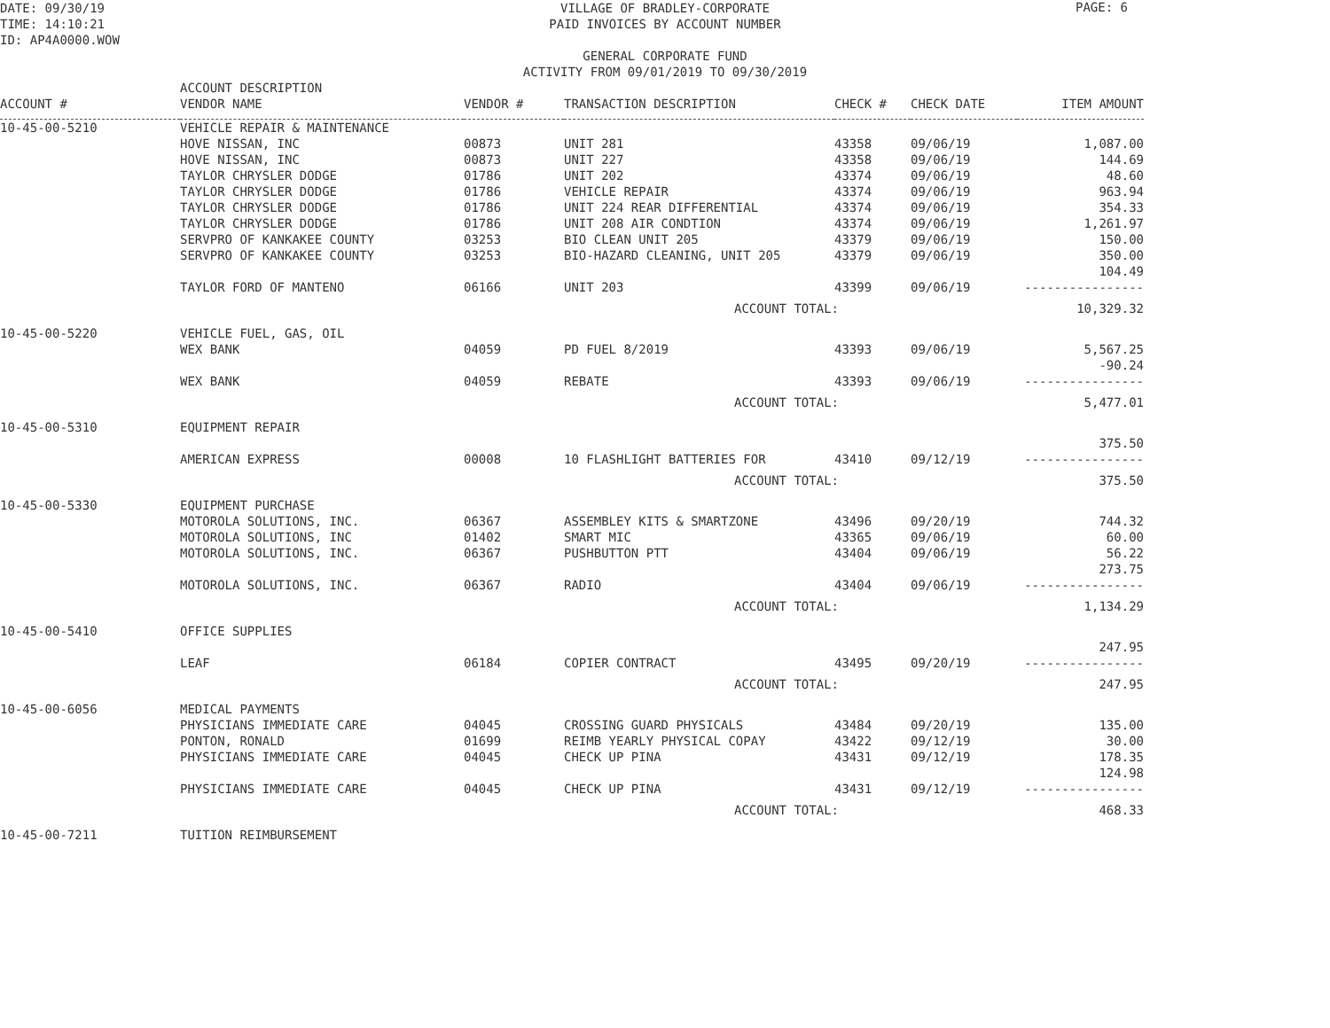DATE: 09/30/19
TIME: 14:10:21
ID: AP4A0000.WOW
PAGE: 6
VILLAGE OF BRADLEY-CORPORATE
PAID INVOICES BY ACCOUNT NUMBER
GENERAL CORPORATE FUND
ACTIVITY FROM 09/01/2019 TO 09/30/2019
| ACCOUNT # | ACCOUNT DESCRIPTION VENDOR NAME | VENDOR # | TRANSACTION DESCRIPTION | CHECK # | CHECK DATE | ITEM AMOUNT |
| --- | --- | --- | --- | --- | --- | --- |
| 10-45-00-5210 | VEHICLE REPAIR & MAINTENANCE | | | | | |
| | HOVE NISSAN, INC | 00873 | UNIT 281 | 43358 | 09/06/19 | 1,087.00 |
| | HOVE NISSAN, INC | 00873 | UNIT 227 | 43358 | 09/06/19 | 144.69 |
| | TAYLOR CHRYSLER DODGE | 01786 | UNIT 202 | 43374 | 09/06/19 | 48.60 |
| | TAYLOR CHRYSLER DODGE | 01786 | VEHICLE REPAIR | 43374 | 09/06/19 | 963.94 |
| | TAYLOR CHRYSLER DODGE | 01786 | UNIT 224 REAR DIFFERENTIAL | 43374 | 09/06/19 | 354.33 |
| | TAYLOR CHRYSLER DODGE | 01786 | UNIT 208 AIR CONDTION | 43374 | 09/06/19 | 1,261.97 |
| | SERVPRO OF KANKAKEE COUNTY | 03253 | BIO CLEAN UNIT 205 | 43379 | 09/06/19 | 150.00 |
| | SERVPRO OF KANKAKEE COUNTY | 03253 | BIO-HAZARD CLEANING, UNIT 205 | 43379 | 09/06/19 | 350.00 |
| | TAYLOR FORD OF MANTENO | 06166 | UNIT 203 | 43399 | 09/06/19 | 104.49 ---------------- |
| | | | ACCOUNT TOTAL: | | | 10,329.32 |
| 10-45-00-5220 | VEHICLE FUEL, GAS, OIL | | | | | |
| | WEX BANK | 04059 | PD FUEL 8/2019 | 43393 | 09/06/19 | 5,567.25 |
| | WEX BANK | 04059 | REBATE | 43393 | 09/06/19 | -90.24 ---------------- |
| | | | ACCOUNT TOTAL: | | | 5,477.01 |
| 10-45-00-5310 | EQUIPMENT REPAIR | | | | | |
| | AMERICAN EXPRESS | 00008 | 10 FLASHLIGHT BATTERIES FOR | 43410 | 09/12/19 | 375.50 ---------------- |
| | | | ACCOUNT TOTAL: | | | 375.50 |
| 10-45-00-5330 | EQUIPMENT PURCHASE | | | | | |
| | MOTOROLA SOLUTIONS, INC. | 06367 | ASSEMBLEY KITS & SMARTZONE | 43496 | 09/20/19 | 744.32 |
| | MOTOROLA SOLUTIONS, INC | 01402 | SMART MIC | 43365 | 09/06/19 | 60.00 |
| | MOTOROLA SOLUTIONS, INC. | 06367 | PUSHBUTTON PTT | 43404 | 09/06/19 | 56.22 |
| | MOTOROLA SOLUTIONS, INC. | 06367 | RADIO | 43404 | 09/06/19 | 273.75 ---------------- |
| | | | ACCOUNT TOTAL: | | | 1,134.29 |
| 10-45-00-5410 | OFFICE SUPPLIES | | | | | |
| | LEAF | 06184 | COPIER CONTRACT | 43495 | 09/20/19 | 247.95 ---------------- |
| | | | ACCOUNT TOTAL: | | | 247.95 |
| 10-45-00-6056 | MEDICAL PAYMENTS | | | | | |
| | PHYSICIANS IMMEDIATE CARE | 04045 | CROSSING GUARD PHYSICALS | 43484 | 09/20/19 | 135.00 |
| | PONTON, RONALD | 01699 | REIMB YEARLY PHYSICAL COPAY | 43422 | 09/12/19 | 30.00 |
| | PHYSICIANS IMMEDIATE CARE | 04045 | CHECK UP PINA | 43431 | 09/12/19 | 178.35 |
| | PHYSICIANS IMMEDIATE CARE | 04045 | CHECK UP PINA | 43431 | 09/12/19 | 124.98 ---------------- |
| | | | ACCOUNT TOTAL: | | | 468.33 |
| 10-45-00-7211 | TUITION REIMBURSEMENT | | | | | |